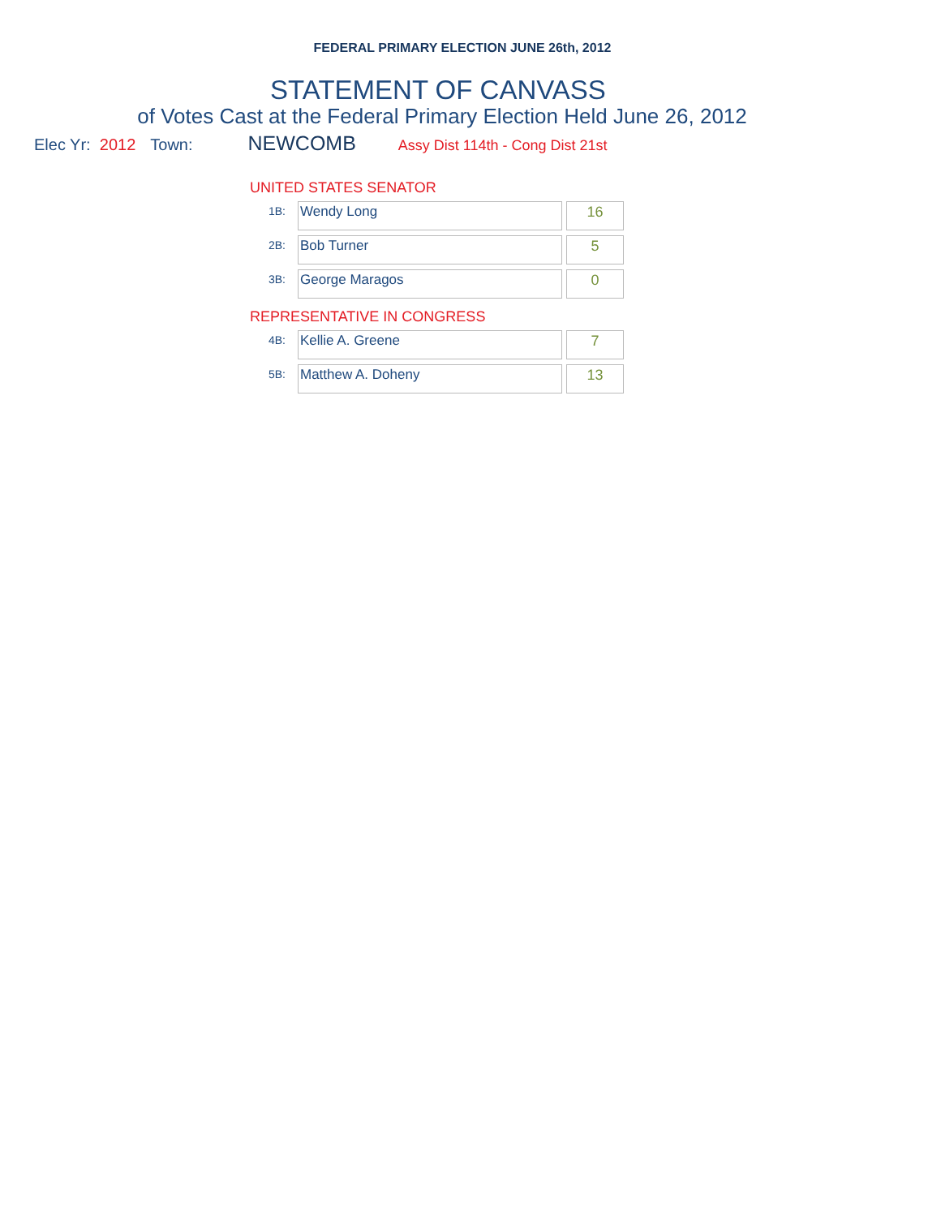FEDERAL PRIMARY ELECTION JUNE 26th, 2012
STATEMENT OF CANVASS
of Votes Cast at the Federal Primary Election Held June 26, 2012
Elec Yr: 2012 Town: NEWCOMB Assy Dist 114th - Cong Dist 21st
UNITED STATES SENATOR
| 1B: | Wendy Long | 16 |
| 2B: | Bob Turner | 5 |
| 3B: | George Maragos | 0 |
REPRESENTATIVE IN CONGRESS
| 4B: | Kellie A. Greene | 7 |
| 5B: | Matthew A. Doheny | 13 |